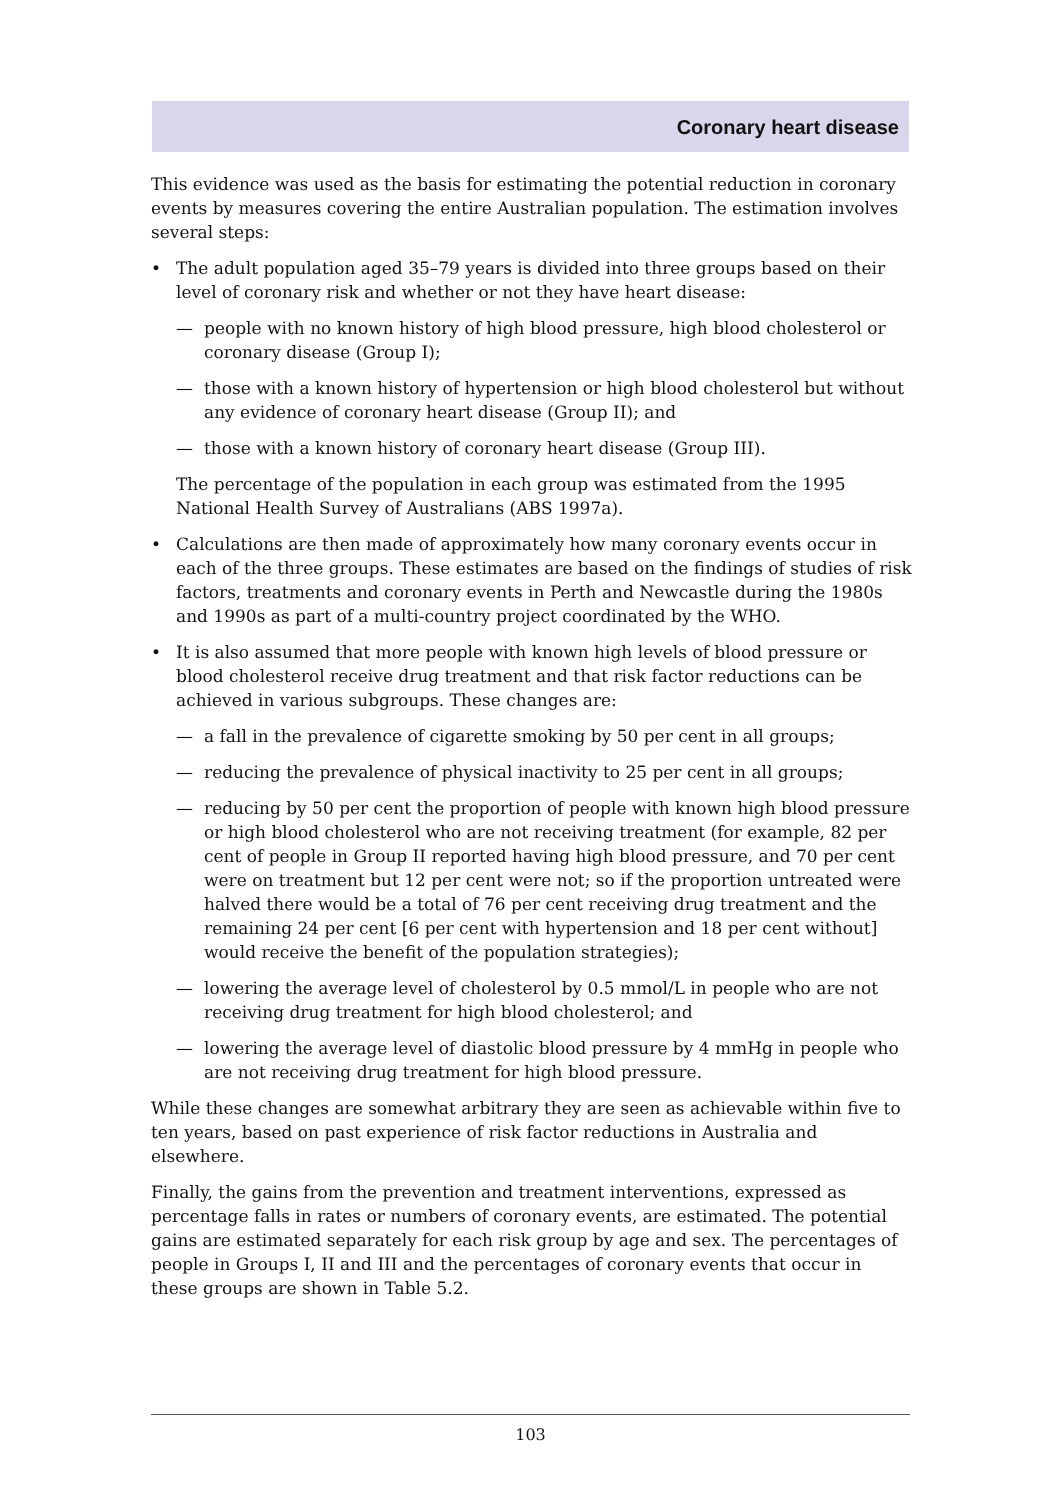Coronary heart disease
This evidence was used as the basis for estimating the potential reduction in coronary events by measures covering the entire Australian population. The estimation involves several steps:
• The adult population aged 35–79 years is divided into three groups based on their level of coronary risk and whether or not they have heart disease:
— people with no known history of high blood pressure, high blood cholesterol or coronary disease (Group I);
— those with a known history of hypertension or high blood cholesterol but without any evidence of coronary heart disease (Group II); and
— those with a known history of coronary heart disease (Group III).
The percentage of the population in each group was estimated from the 1995 National Health Survey of Australians (ABS 1997a).
• Calculations are then made of approximately how many coronary events occur in each of the three groups. These estimates are based on the findings of studies of risk factors, treatments and coronary events in Perth and Newcastle during the 1980s and 1990s as part of a multi-country project coordinated by the WHO.
• It is also assumed that more people with known high levels of blood pressure or blood cholesterol receive drug treatment and that risk factor reductions can be achieved in various subgroups. These changes are:
— a fall in the prevalence of cigarette smoking by 50 per cent in all groups;
— reducing the prevalence of physical inactivity to 25 per cent in all groups;
— reducing by 50 per cent the proportion of people with known high blood pressure or high blood cholesterol who are not receiving treatment (for example, 82 per cent of people in Group II reported having high blood pressure, and 70 per cent were on treatment but 12 per cent were not; so if the proportion untreated were halved there would be a total of 76 per cent receiving drug treatment and the remaining 24 per cent [6 per cent with hypertension and 18 per cent without] would receive the benefit of the population strategies);
— lowering the average level of cholesterol by 0.5 mmol/L in people who are not receiving drug treatment for high blood cholesterol; and
— lowering the average level of diastolic blood pressure by 4 mmHg in people who are not receiving drug treatment for high blood pressure.
While these changes are somewhat arbitrary they are seen as achievable within five to ten years, based on past experience of risk factor reductions in Australia and elsewhere.
Finally, the gains from the prevention and treatment interventions, expressed as percentage falls in rates or numbers of coronary events, are estimated. The potential gains are estimated separately for each risk group by age and sex. The percentages of people in Groups I, II and III and the percentages of coronary events that occur in these groups are shown in Table 5.2.
103